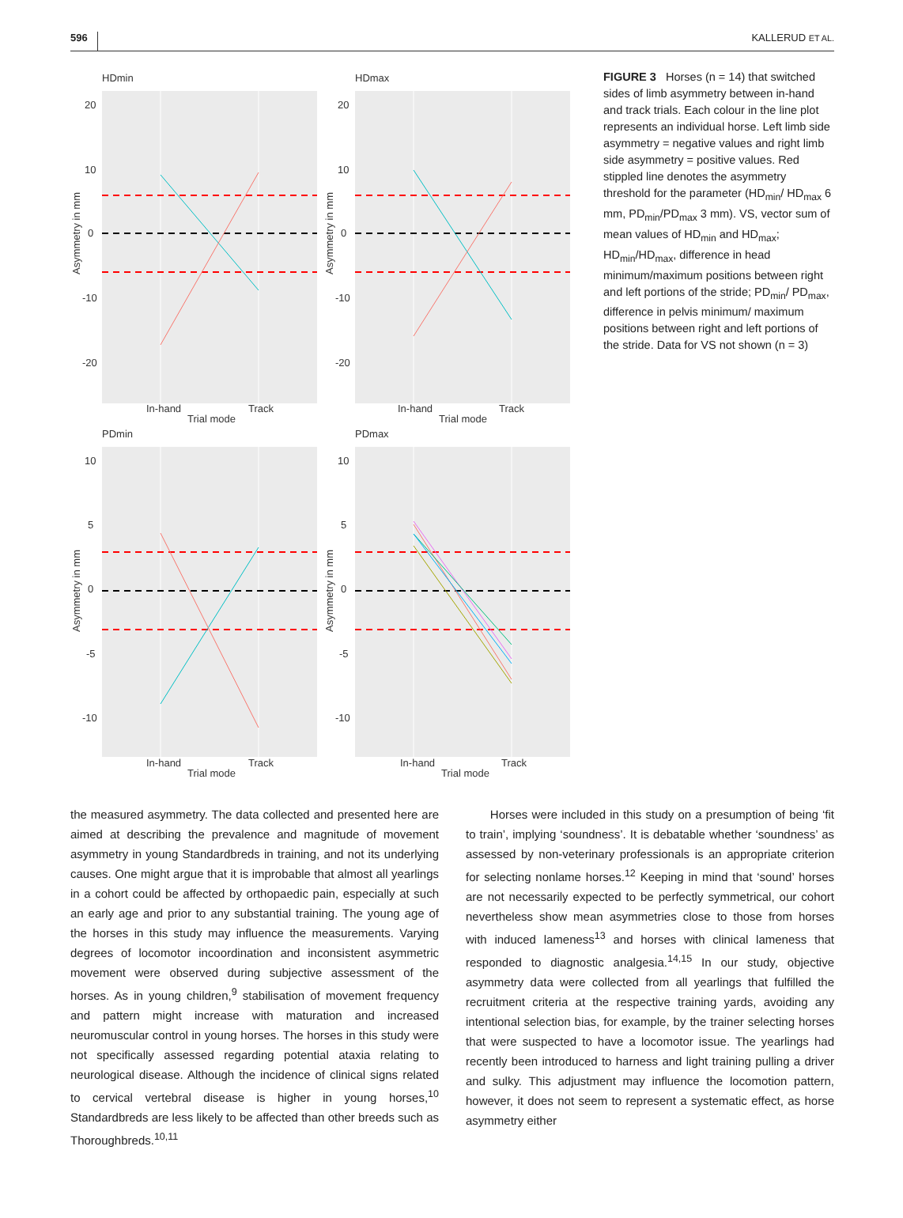596 KALLERUD ET AL.
HDmin
20
10
0
-10
-20
In-hand
Track
Trial mode
Asymmetry in mm
HDmax
20
10
0
-10
-20
In-hand
Track
Trial mode
Asymmetry in mm
PDmin
10
5
0
-5
-10
In-hand
Track
Trial mode
Asymmetry in mm
PDmax
10
5
0
-5
-10
In-hand
Track
Trial mode
Asymmetry in mm
FIGURE 3 Horses (n = 14) that switched sides of limb asymmetry between in-hand and track trials. Each colour in the line plot represents an individual horse. Left limb side asymmetry = negative values and right limb side asymmetry = positive values. Red stippled line denotes the asymmetry threshold for the parameter (HD<sub>min</sub>/ HD<sub>max</sub> 6 mm, PD<sub>min</sub>/PD<sub>max</sub> 3 mm). VS, vector sum of mean values of HD<sub>min</sub> and HD<sub>max</sub>; HD<sub>min</sub>/HD<sub>max</sub>, difference in head minimum/maximum positions between right and left portions of the stride; PD<sub>min</sub>/ PD<sub>max</sub>, difference in pelvis minimum/ maximum positions between right and left portions of the stride. Data for VS not shown (n = 3)
the measured asymmetry. The data collected and presented here are aimed at describing the prevalence and magnitude of movement asymmetry in young Standardbreds in training, and not its underlying causes. One might argue that it is improbable that almost all yearlings in a cohort could be affected by orthopaedic pain, especially at such an early age and prior to any substantial training. The young age of the horses in this study may influence the measurements. Varying degrees of locomotor incoordination and inconsistent asymmetric movement were observed during subjective assessment of the horses. As in young children,<sup>9</sup> stabilisation of movement frequency and pattern might increase with maturation and increased neuromuscular control in young horses. The horses in this study were not specifically assessed regarding potential ataxia relating to neurological disease. Although the incidence of clinical signs related to cervical vertebral disease is higher in young horses,<sup>10</sup> Standardbreds are less likely to be affected than other breeds such as Thoroughbreds.<sup>10,11</sup>
Horses were included in this study on a presumption of being ‘fit to train’, implying ‘soundness’. It is debatable whether ‘soundness’ as assessed by non-veterinary professionals is an appropriate criterion for selecting nonlame horses.<sup>12</sup> Keeping in mind that ‘sound’ horses are not necessarily expected to be perfectly symmetrical, our cohort nevertheless show mean asymmetries close to those from horses with induced lameness<sup>13</sup> and horses with clinical lameness that responded to diagnostic analgesia.<sup>14,15</sup> In our study, objective asymmetry data were collected from all yearlings that fulfilled the recruitment criteria at the respective training yards, avoiding any intentional selection bias, for example, by the trainer selecting horses that were suspected to have a locomotor issue. The yearlings had recently been introduced to harness and light training pulling a driver and sulky. This adjustment may influence the locomotion pattern, however, it does not seem to represent a systematic effect, as horse asymmetry either